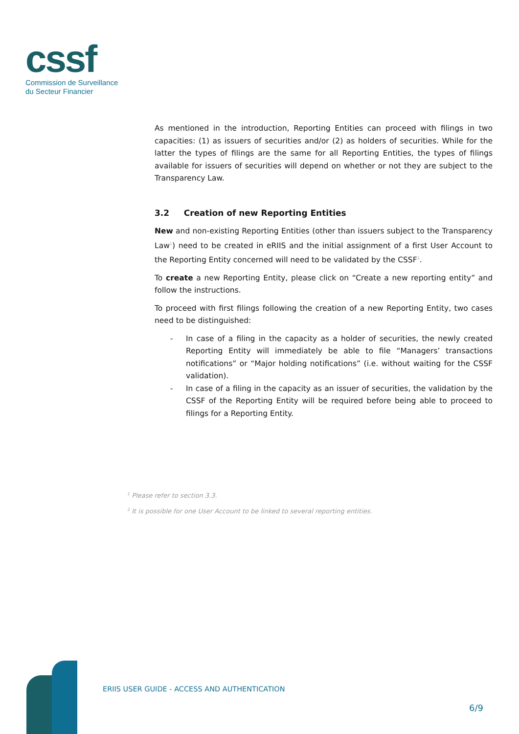cssf
Commission de Surveillance
du Secteur Financier
As mentioned in the introduction, Reporting Entities can proceed with filings in two capacities: (1) as issuers of securities and/or (2) as holders of securities. While for the latter the types of filings are the same for all Reporting Entities, the types of filings available for issuers of securities will depend on whether or not they are subject to the Transparency Law.
3.2 Creation of new Reporting Entities
New and non-existing Reporting Entities (other than issuers subject to the Transparency Law<sup>1</sup>) need to be created in eRIIS and the initial assignment of a first User Account to the Reporting Entity concerned will need to be validated by the CSSF<sup>2</sup>.
To create a new Reporting Entity, please click on “Create a new reporting entity” and follow the instructions.
To proceed with first filings following the creation of a new Reporting Entity, two cases need to be distinguished:
- In case of a filing in the capacity as a holder of securities, the newly created Reporting Entity will immediately be able to file “Managers’ transactions notifications” or “Major holding notifications” (i.e. without waiting for the CSSF validation).
- In case of a filing in the capacity as an issuer of securities, the validation by the CSSF of the Reporting Entity will be required before being able to proceed to filings for a Reporting Entity.
<sup>1</sup> Please refer to section 3.3.
<sup>2</sup> It is possible for one User Account to be linked to several reporting entities.
ERIIS USER GUIDE - ACCESS AND AUTHENTICATION
6/9